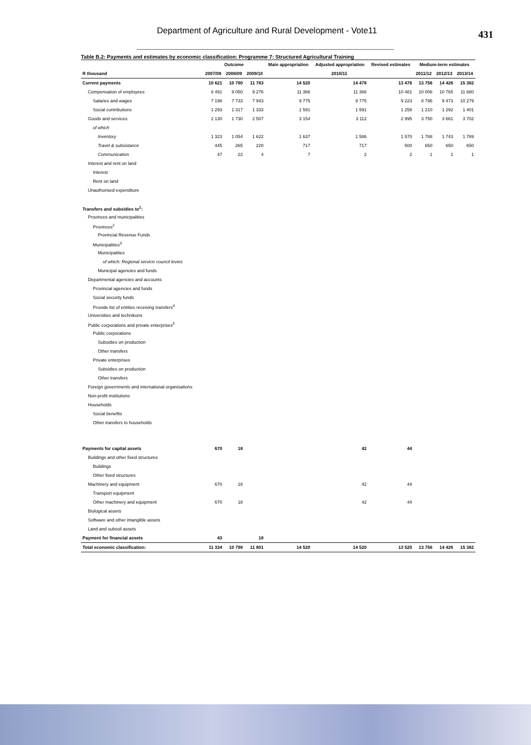Department of Agriculture and Rural Development - Vote11 431
Table B.2: Payments and estimates by economic classification: Programme 7: Structured Agricultural Training
| | Outcome | | | Main appropriation | Adjusted appropriation | Revised estimates | Medium-term estimates | | |
| --- | --- | --- | --- | --- | --- | --- | --- | --- | --- |
| R thousand | 2007/08 | 2008/09 | 2009/10 | 2010/11 | | | 2011/12 | 2012/13 | 2013/14 |
| Current payments | 10 621 | 10 780 | 11 783 | 14 520 | 14 478 | 13 476 | 13 756 | 14 426 | 15 382 |
| Compensation of employees | 8 491 | 9 050 | 9 276 | 11 366 | 11 366 | 10 481 | 10 006 | 10 765 | 11 680 |
| Salaries and wages | 7 198 | 7 733 | 7 943 | 9 775 | 9 775 | 9 223 | 8 796 | 9 473 | 10 279 |
| Social contributions | 1 293 | 1 317 | 1 333 | 1 591 | 1 591 | 1 258 | 1 210 | 1 292 | 1 401 |
| Goods and services | 2 130 | 1 730 | 2 507 | 3 154 | 3 112 | 2 995 | 3 750 | 3 661 | 3 702 |
| of which | | | | | | | | | |
| Inventory | 1 323 | 1 054 | 1 622 | 1 637 | 1 586 | 1 570 | 1 788 | 1 743 | 1 789 |
| Travel & subsistance | 445 | 265 | 220 | 717 | 717 | 500 | 650 | 650 | 650 |
| Communication | 47 | 22 | 4 | 7 | 2 | 2 | 1 | 1 | 1 |
| Interest and rent on land | | | | | | | | | |
| Interest | | | | | | | | | |
| Rent on land | | | | | | | | | |
| Unauthorised expenditure | | | | | | | | | |
| Transfers and subsidies to<sup>1</sup>: | | | | | | | | | |
| Provinces and municipalities | | | | | | | | | |
| Provinces<sup>2</sup> | | | | | | | | | |
| Provincial Revenue Funds | | | | | | | | | |
| Municipalities<sup>3</sup> | | | | | | | | | |
| Municipalities | | | | | | | | | |
| of which: Regional service council levies | | | | | | | | | |
| Municipal agencies and funds | | | | | | | | | |
| Departmental agencies and accounts | | | | | | | | | |
| Provincial agencies and funds | | | | | | | | | |
| Social security funds | | | | | | | | | |
| Provide list of entities receiving transfers<sup>4</sup> | | | | | | | | | |
| Universities and technikons | | | | | | | | | |
| Public corporations and private enterprises<sup>5</sup> | | | | | | | | | |
| Public corporations | | | | | | | | | |
| Subsidies on production | | | | | | | | | |
| Other transfers | | | | | | | | | |
| Private enterprises | | | | | | | | | |
| Subsidies on production | | | | | | | | | |
| Other transfers | | | | | | | | | |
| Foreign governments and international organisations | | | | | | | | | |
| Non-profit institutions | | | | | | | | | |
| Households | | | | | | | | | |
| Social benefits | | | | | | | | | |
| Other transfers to households | | | | | | | | | |
| Payments for capital assets | 670 | 18 | | | 42 | 44 | | | |
| Buildings and other fixed structures | | | | | | | | | |
| Buildings | | | | | | | | | |
| Other fixed structures | | | | | | | | | |
| Machinery and equipment | 670 | 18 | | | 42 | 44 | | | |
| Transport equipment | | | | | | | | | |
| Other machinery and equipment | 670 | 18 | | | 42 | 44 | | | |
| Biological assets | | | | | | | | | |
| Software and other intangible assets | | | | | | | | | |
| Land and subsoil assets | | | | | | | | | |
| Payment for financial assets | 43 | | 18 | | | | | | |
| Total economic classification: | 11 334 | 10 798 | 11 801 | 14 520 | 14 520 | 13 520 | 13 756 | 14 426 | 15 382 |